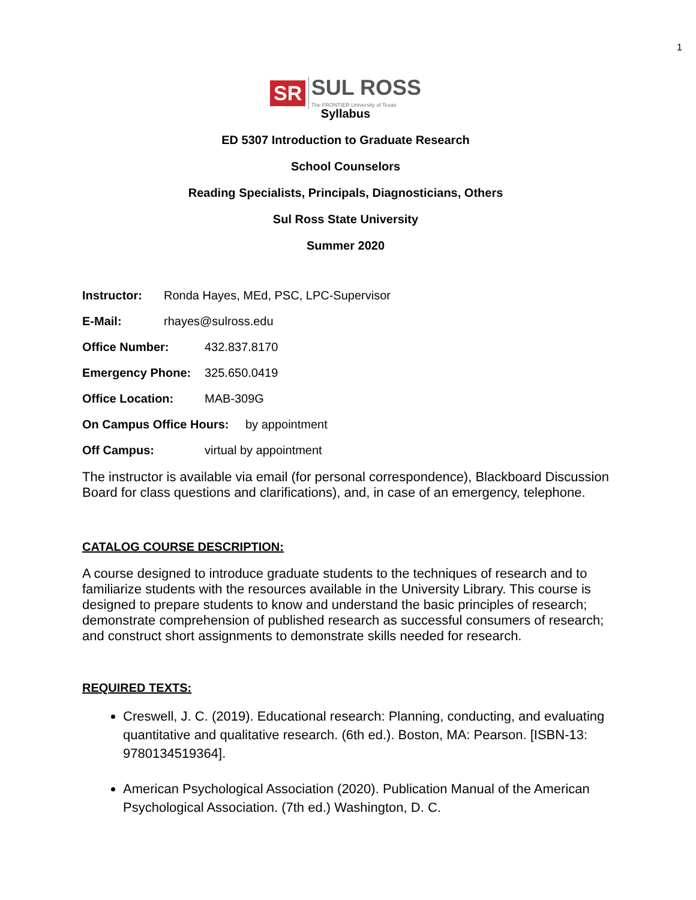1
SR SUL ROSS The FRONTIER University of Texas
Syllabus
ED 5307 Introduction to Graduate Research
School Counselors
Reading Specialists, Principals, Diagnosticians, Others
Sul Ross State University
Summer 2020
Instructor: Ronda Hayes, MEd, PSC, LPC-Supervisor
E-Mail: rhayes@sulross.edu
Office Number: 432.837.8170
Emergency Phone: 325.650.0419
Office Location: MAB-309G
On Campus Office Hours: by appointment
Off Campus: virtual by appointment
The instructor is available via email (for personal correspondence), Blackboard Discussion Board for class questions and clarifications), and, in case of an emergency, telephone.
CATALOG COURSE DESCRIPTION:
A course designed to introduce graduate students to the techniques of research and to familiarize students with the resources available in the University Library. This course is designed to prepare students to know and understand the basic principles of research; demonstrate comprehension of published research as successful consumers of research; and construct short assignments to demonstrate skills needed for research.
REQUIRED TEXTS:
Creswell, J. C. (2019). Educational research: Planning, conducting, and evaluating quantitative and qualitative research. (6th ed.). Boston, MA: Pearson. [ISBN-13: 9780134519364].
American Psychological Association (2020). Publication Manual of the American Psychological Association. (7th ed.) Washington, D. C.